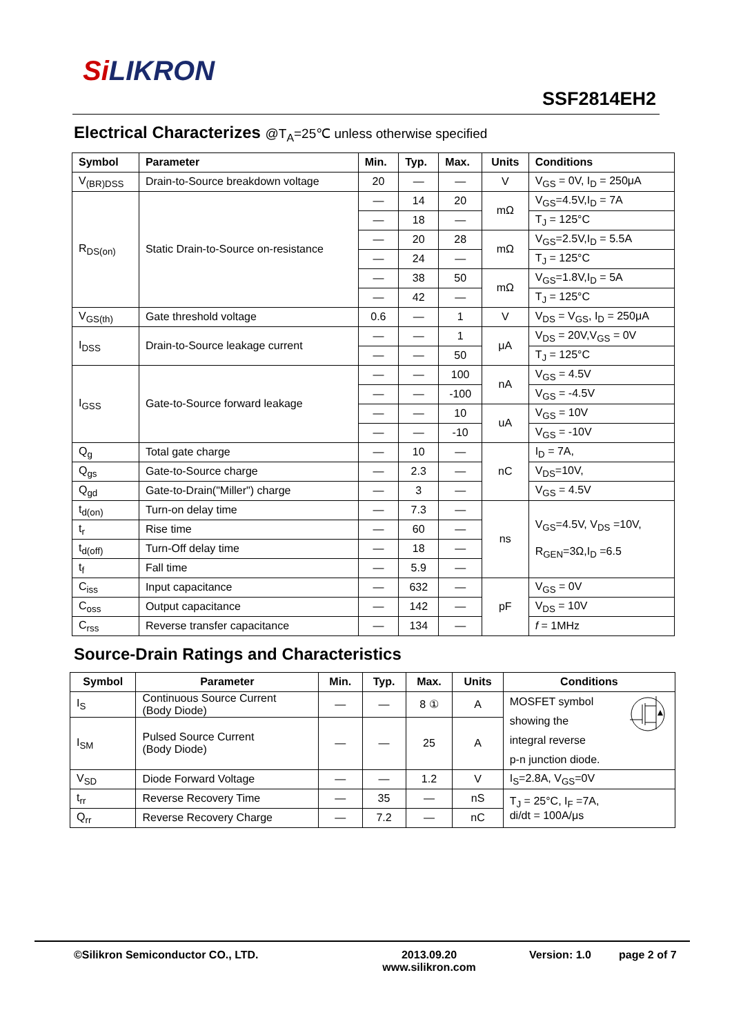Si LIKRON
SSF2814EH2
Electrical Characterizes @T<sub>A</sub>=25℃ unless otherwise specified
| Symbol | Parameter | Min. | Typ. | Max. | Units | Conditions |
| --- | --- | --- | --- | --- | --- | --- |
| V<sub>(BR)DSS</sub> | Drain-to-Source breakdown voltage | 20 | — | — | V | V<sub>GS</sub> = 0V, I<sub>D</sub> = 250μA |
| R<sub>DS(on)</sub> | Static Drain-to-Source on-resistance | — | 14 | 20 | mΩ | V<sub>GS</sub>=4.5V,I<sub>D</sub> = 7A |
| | | — | 18 | — | | T<sub>J</sub> = 125°C |
| | | — | 20 | 28 | mΩ | V<sub>GS</sub>=2.5V,I<sub>D</sub> = 5.5A |
| | | — | 24 | — | | T<sub>J</sub> = 125°C |
| | | — | 38 | 50 | mΩ | V<sub>GS</sub>=1.8V,I<sub>D</sub> = 5A |
| | | — | 42 | — | | T<sub>J</sub> = 125°C |
| V<sub>GS(th)</sub> | Gate threshold voltage | 0.6 | — | 1 | V | V<sub>DS</sub> = V<sub>GS</sub>, I<sub>D</sub> = 250μA |
| I<sub>DSS</sub> | Drain-to-Source leakage current | — | — | 1 | μA | V<sub>DS</sub> = 20V,V<sub>GS</sub> = 0V |
| | | — | — | 50 | | T<sub>J</sub> = 125°C |
| I<sub>GSS</sub> | Gate-to-Source forward leakage | — | — | 100 | nA | V<sub>GS</sub> = 4.5V |
| | | — | — | -100 | | V<sub>GS</sub> = -4.5V |
| | | — | — | 10 | uA | V<sub>GS</sub> = 10V |
| | | — | — | -10 | | V<sub>GS</sub> = -10V |
| Q<sub>g</sub> | Total gate charge | — | 10 | — | nC | I<sub>D</sub> = 7A, |
| Q<sub>gs</sub> | Gate-to-Source charge | — | 2.3 | — | | V<sub>DS</sub>=10V, |
| Q<sub>gd</sub> | Gate-to-Drain("Miller") charge | — | 3 | — | | V<sub>GS</sub> = 4.5V |
| t<sub>d(on)</sub> | Turn-on delay time | — | 7.3 | — | ns | V<sub>GS</sub>=4.5V, V<sub>DS</sub> =10V, R<sub>GEN</sub>=3Ω,I<sub>D</sub> =6.5 |
| t<sub>r</sub> | Rise time | — | 60 | — | | |
| t<sub>d(off)</sub> | Turn-Off delay time | — | 18 | — | | |
| t<sub>f</sub> | Fall time | — | 5.9 | — | | |
| C<sub>iss</sub> | Input capacitance | — | 632 | — | pF | V<sub>GS</sub> = 0V |
| C<sub>oss</sub> | Output capacitance | — | 142 | — | | V<sub>DS</sub> = 10V |
| C<sub>rss</sub> | Reverse transfer capacitance | — | 134 | — | | f = 1MHz |
Source-Drain Ratings and Characteristics
| Symbol | Parameter | Min. | Typ. | Max. | Units | Conditions |
| --- | --- | --- | --- | --- | --- | --- |
| I<sub>S</sub> | Continuous Source Current (Body Diode) | — | — | 8 ① | A | MOSFET symbol showing the integral reverse p-n junction diode. |
| I<sub>SM</sub> | Pulsed Source Current (Body Diode) | — | — | 25 | A | |
| V<sub>SD</sub> | Diode Forward Voltage | — | — | 1.2 | V | I<sub>S</sub>=2.8A, V<sub>GS</sub>=0V |
| t<sub>rr</sub> | Reverse Recovery Time | — | 35 | — | nS | T<sub>J</sub> = 25°C, I<sub>F</sub> =7A, di/dt = 100A/μs |
| Q<sub>rr</sub> | Reverse Recovery Charge | — | 7.2 | — | nC | |
©Silikron Semiconductor CO., LTD. 2013.09.20
www.silikron.com
Version: 1.0 page 2 of 7